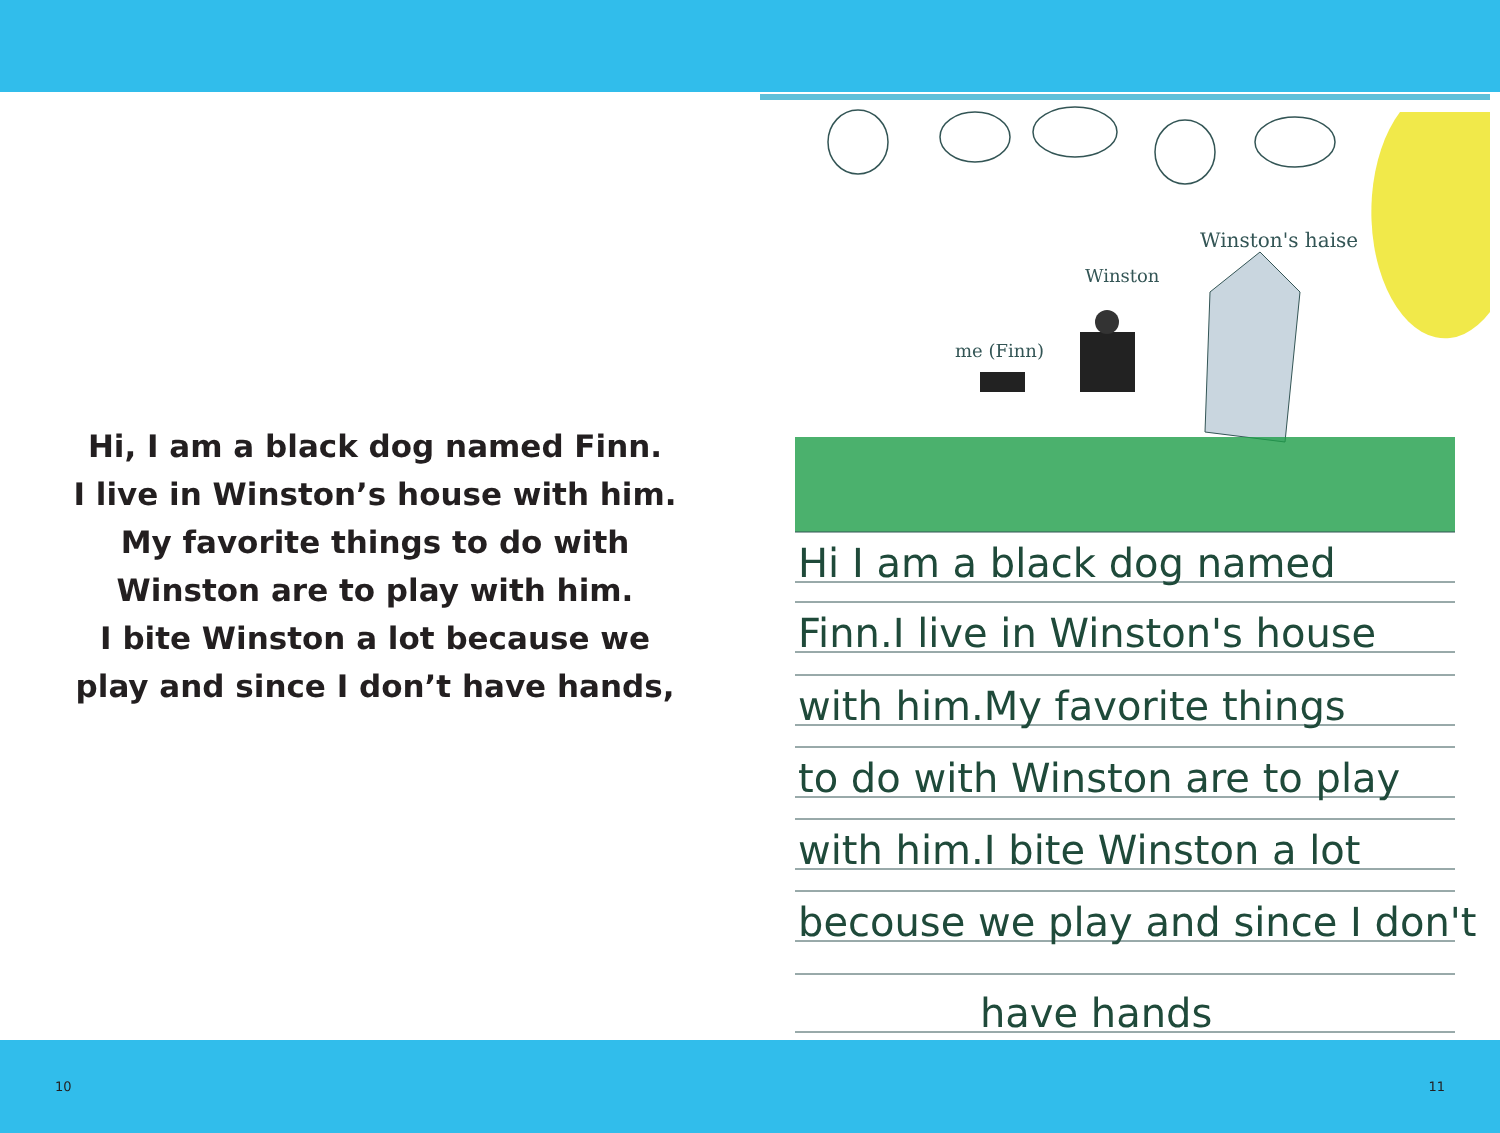Hi, I am a black dog named Finn.
I live in Winston’s house with him.
My favorite things to do with
Winston are to play with him.
I bite Winston a lot because we
play and since I don’t have hands,
Winston's haise
Winston
me (Finn)
Hi I am a black dog named
Finn.I live in Winston's house
with him.My favorite things
to do with Winston are to play
with him.I bite Winston a lot
becouse we play and since I don't
have hands
10 11